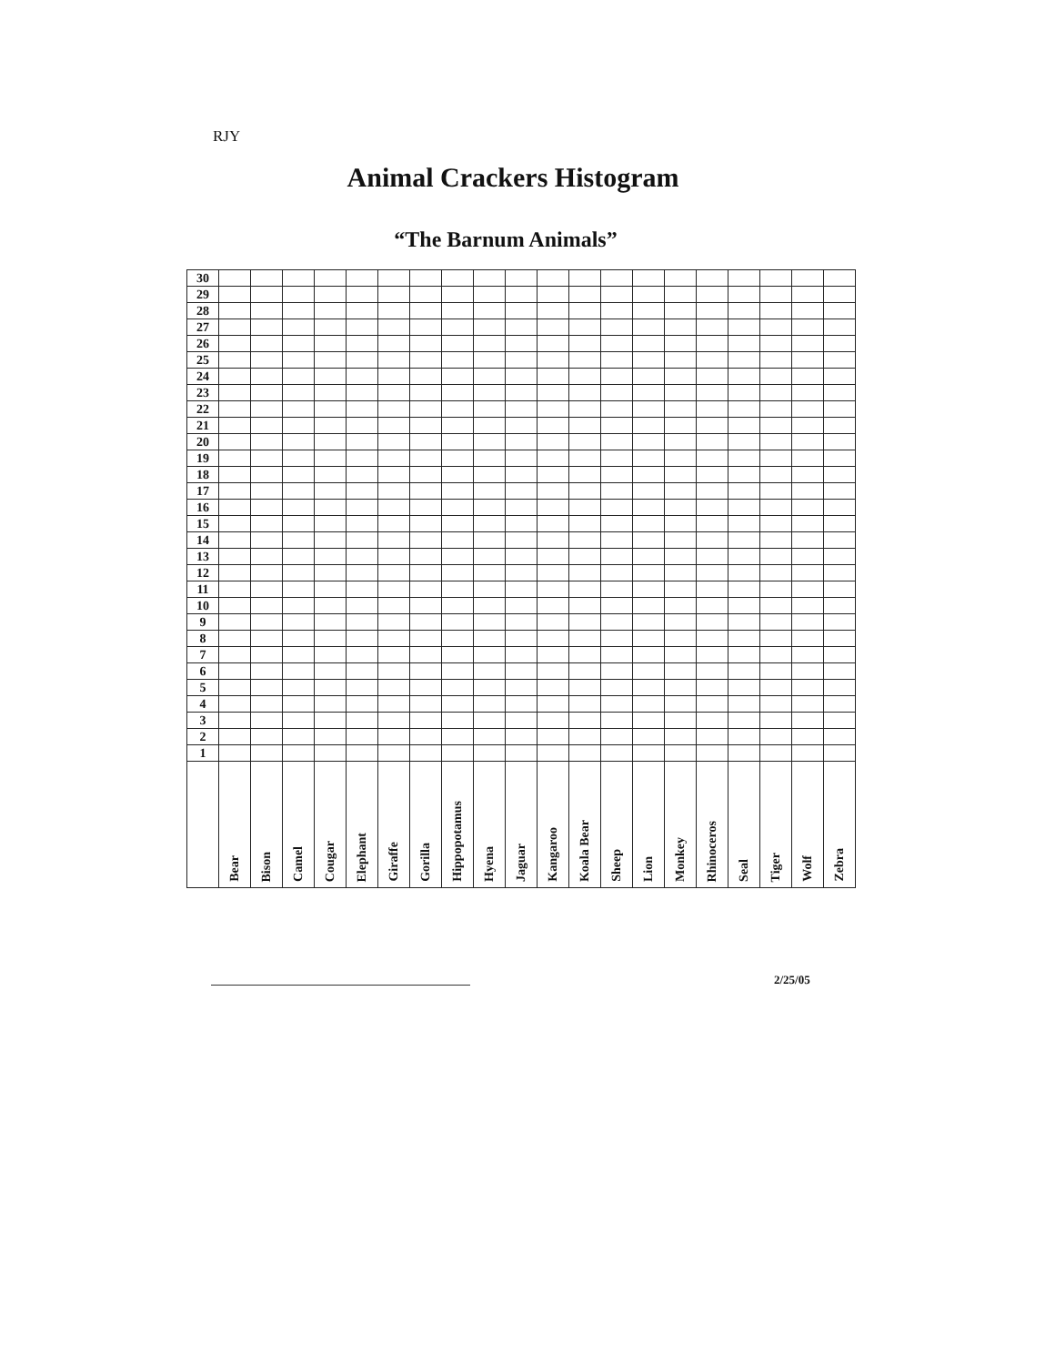RJY
Animal Crackers Histogram
“The Barnum Animals”
| 30 | | | | | | | | | | | | | | | | | | | | |
| 29 | | | | | | | | | | | | | | | | | | | | |
| 28 | | | | | | | | | | | | | | | | | | | | |
| 27 | | | | | | | | | | | | | | | | | | | | |
| 26 | | | | | | | | | | | | | | | | | | | | |
| 25 | | | | | | | | | | | | | | | | | | | | |
| 24 | | | | | | | | | | | | | | | | | | | | |
| 23 | | | | | | | | | | | | | | | | | | | | |
| 22 | | | | | | | | | | | | | | | | | | | | |
| 21 | | | | | | | | | | | | | | | | | | | | |
| 20 | | | | | | | | | | | | | | | | | | | | |
| 19 | | | | | | | | | | | | | | | | | | | | |
| 18 | | | | | | | | | | | | | | | | | | | | |
| 17 | | | | | | | | | | | | | | | | | | | | |
| 16 | | | | | | | | | | | | | | | | | | | | |
| 15 | | | | | | | | | | | | | | | | | | | | |
| 14 | | | | | | | | | | | | | | | | | | | | |
| 13 | | | | | | | | | | | | | | | | | | | | |
| 12 | | | | | | | | | | | | | | | | | | | | |
| 11 | | | | | | | | | | | | | | | | | | | | |
| 10 | | | | | | | | | | | | | | | | | | | | |
| 9 | | | | | | | | | | | | | | | | | | | | |
| 8 | | | | | | | | | | | | | | | | | | | | |
| 7 | | | | | | | | | | | | | | | | | | | | |
| 6 | | | | | | | | | | | | | | | | | | | | |
| 5 | | | | | | | | | | | | | | | | | | | | |
| 4 | | | | | | | | | | | | | | | | | | | | |
| 3 | | | | | | | | | | | | | | | | | | | | |
| 2 | | | | | | | | | | | | | | | | | | | | |
| 1 | | | | | | | | | | | | | | | | | | | | |
| | Bear | Bison | Camel | Cougar | Elephant | Giraffe | Gorilla | Hippopotamus | Hyena | Jaguar | Kangaroo | Koala Bear | Sheep | Lion | Monkey | Rhinoceros | Seal | Tiger | Wolf | Zebra |
2/25/05